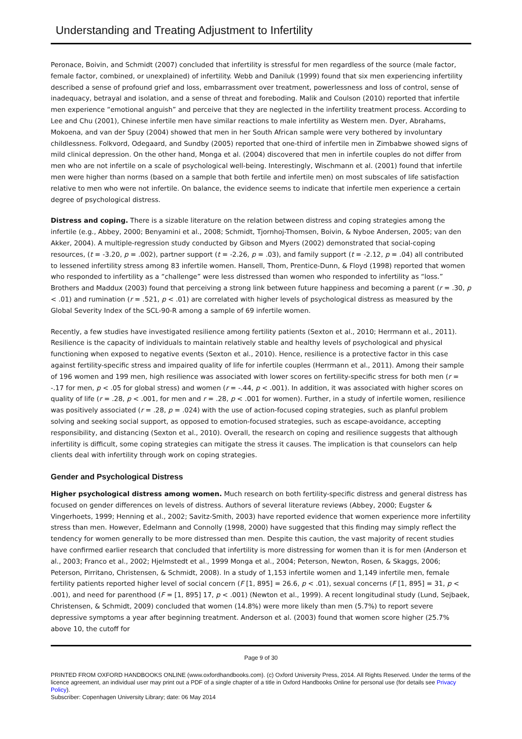Understanding and Treating Adjustment to Infertility
Peronace, Boivin, and Schmidt (2007) concluded that infertility is stressful for men regardless of the source (male factor, female factor, combined, or unexplained) of infertility. Webb and Daniluk (1999) found that six men experiencing infertility described a sense of profound grief and loss, embarrassment over treatment, powerlessness and loss of control, sense of inadequacy, betrayal and isolation, and a sense of threat and foreboding. Malik and Coulson (2010) reported that infertile men experience “emotional anguish” and perceive that they are neglected in the infertility treatment process. According to Lee and Chu (2001), Chinese infertile men have similar reactions to male infertility as Western men. Dyer, Abrahams, Mokoena, and van der Spuy (2004) showed that men in her South African sample were very bothered by involuntary childlessness. Folkvord, Odegaard, and Sundby (2005) reported that one-third of infertile men in Zimbabwe showed signs of mild clinical depression. On the other hand, Monga et al. (2004) discovered that men in infertile couples do not differ from men who are not infertile on a scale of psychological well-being. Interestingly, Wischmann et al. (2001) found that infertile men were higher than norms (based on a sample that both fertile and infertile men) on most subscales of life satisfaction relative to men who were not infertile. On balance, the evidence seems to indicate that infertile men experience a certain degree of psychological distress.
Distress and coping. There is a sizable literature on the relation between distress and coping strategies among the infertile (e.g., Abbey, 2000; Benyamini et al., 2008; Schmidt, Tjornhoj-Thomsen, Boivin, & Nyboe Andersen, 2005; van den Akker, 2004). A multiple-regression study conducted by Gibson and Myers (2002) demonstrated that social-coping resources, (t = -3.20, p = .002), partner support (t = -2.26, p = .03), and family support (t = -2.12, p = .04) all contributed to lessened infertility stress among 83 infertile women. Hansell, Thom, Prentice-Dunn, & Floyd (1998) reported that women who responded to infertility as a “challenge” were less distressed than women who responded to infertility as “loss.” Brothers and Maddux (2003) found that perceiving a strong link between future happiness and becoming a parent (r = .30, p < .01) and rumination (r = .521, p < .01) are correlated with higher levels of psychological distress as measured by the Global Severity Index of the SCL-90-R among a sample of 69 infertile women.
Recently, a few studies have investigated resilience among fertility patients (Sexton et al., 2010; Herrmann et al., 2011). Resilience is the capacity of individuals to maintain relatively stable and healthy levels of psychological and physical functioning when exposed to negative events (Sexton et al., 2010). Hence, resilience is a protective factor in this case against fertility-specific stress and impaired quality of life for infertile couples (Herrmann et al., 2011). Among their sample of 196 women and 199 men, high resilience was associated with lower scores on fertility-specific stress for both men (r = -.17 for men, p < .05 for global stress) and women (r = -.44, p < .001). In addition, it was associated with higher scores on quality of life (r = .28, p < .001, for men and r = .28, p < .001 for women). Further, in a study of infertile women, resilience was positively associated (r = .28, p = .024) with the use of action-focused coping strategies, such as planful problem solving and seeking social support, as opposed to emotion-focused strategies, such as escape-avoidance, accepting responsibility, and distancing (Sexton et al., 2010). Overall, the research on coping and resilience suggests that although infertility is difficult, some coping strategies can mitigate the stress it causes. The implication is that counselors can help clients deal with infertility through work on coping strategies.
Gender and Psychological Distress
Higher psychological distress among women. Much research on both fertility-specific distress and general distress has focused on gender differences on levels of distress. Authors of several literature reviews (Abbey, 2000; Eugster & Vingerhoets, 1999; Henning et al., 2002; Savitz-Smith, 2003) have reported evidence that women experience more infertility stress than men. However, Edelmann and Connolly (1998, 2000) have suggested that this finding may simply reflect the tendency for women generally to be more distressed than men. Despite this caution, the vast majority of recent studies have confirmed earlier research that concluded that infertility is more distressing for women than it is for men (Anderson et al., 2003; Franco et al., 2002; Hjelmstedt et al., 1999 Monga et al., 2004; Peterson, Newton, Rosen, & Skaggs, 2006; Peterson, Pirritano, Christensen, & Schmidt, 2008). In a study of 1,153 infertile women and 1,149 infertile men, female fertility patients reported higher level of social concern (F [1, 895] = 26.6, p < .01), sexual concerns (F [1, 895] = 31, p < .001), and need for parenthood (F = [1, 895] 17, p < .001) (Newton et al., 1999). A recent longitudinal study (Lund, Sejbaek, Christensen, & Schmidt, 2009) concluded that women (14.8%) were more likely than men (5.7%) to report severe depressive symptoms a year after beginning treatment. Anderson et al. (2003) found that women score higher (25.7% above 10, the cutoff for
Page 9 of 30
PRINTED FROM OXFORD HANDBOOKS ONLINE (www.oxfordhandbooks.com). (c) Oxford University Press, 2014. All Rights Reserved. Under the terms of the licence agreement, an individual user may print out a PDF of a single chapter of a title in Oxford Handbooks Online for personal use (for details see Privacy Policy).
Subscriber: Copenhagen University Library; date: 06 May 2014